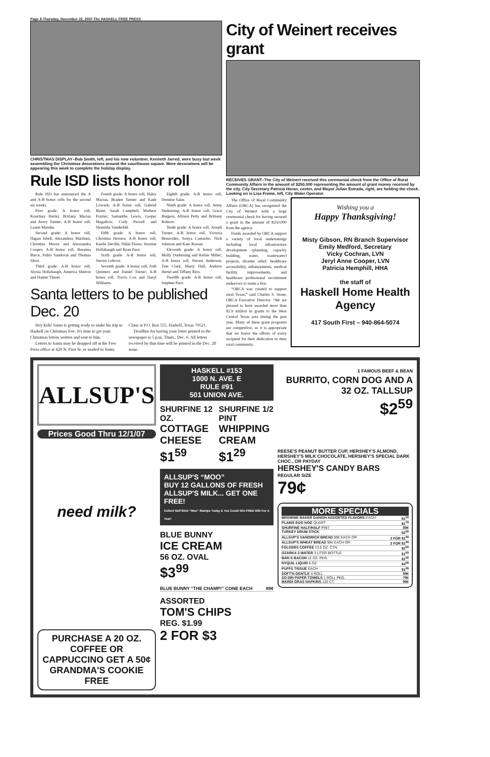Page 8-Thursday, November 22, 2007-The HASKELL FREE PRESS
CHRISTMAS DISPLAY–Bob Smith, left, and his new volunteer, Kenneth Jarred, were busy last week assembling the Christmas decorations around the courthouse square. More decorations will be appearing this week to complete the holiday display.
Rule ISD lists honor roll
Rule ISD has announced the A and A-B honor rolls for the second six weeks.
First grade: A honor roll, Kourtney Hertel, Brittany Macias and Avery Tanner; A-B honor roll, Leann Manske.
Second grade: A honor roll, Hagan Isbell, Alexandrea Martinez, Christina Moore and Alexzandra Cooper; A-B honor roll, Breanna Burce, Pablo Sandoval and Thomas Short.
Third grade: A-B honor roll, Alysia Hollabaugh, America Shelton and Hunter Threet.
Fourth grade: A honor roll, Haley Macias, Braden Tanner and Kade Lowack; A-B honor roll, Gabriel Baize, Sarah Campbell, Mathew Frazier, Samantha Lewis, Gasper Magallow, Cody Percell and Shanisha Vanderbilt.
Fifth grade: A honor roll, Christina Herrera; A-B honor roll, Keelie Deville, Nikki Flores, Stormie Hollabaugh and Ryan Pace.
Sixth grade: A-B honor roll, Steven Lefevre.
Seventh grade: A honor roll, Josh Quintero and Daniel Turner; A-B honor roll, Travis Cox and Daryl Williams.
Eighth grade: A-B honor roll, Dennise Salas.
Ninth grade: A honor roll, Jenny Dudensing; A-B honor roll, Grace Burgess, Allison Petty and Brittany Roberts.
Tenth grade: A honor roll, Joseph Turner; A-B honor roll, Victoria Benavides, Sonya Camacho, Nick Johnson and Kate Rowan.
Eleventh grade: A honor roll, Molly Dudensing and Kelsie Miller; A-B honor roll, Steven Anderson, Tate Clark, Marty Hall, Andrew Hertel and Tiffany Rios.
Twelfth grade: A-B honor roll, Stephen Pace.
Santa letters to be published Dec. 20
Hey kids! Santa is getting ready to make his trip to Haskell on Christmas Eve. It's time to get your Christmas letters written and sent to him.
Letters to Santa may be dropped off at the Free Press office at 420 N. First St. or mailed to Santa Claus at P.O. Box 555, Haskell, Texas 79521.
Deadline for having your letter printed in the newspaper is 5 p.m. Thurs., Dec. 6. All letters received by that time will be printed in the Dec. 20 issue.
City of Weinert receives grant
RECEIVES GRANT–The City of Weinert received this ceremonial check from the Office of Rural Community Affairs in the amount of $250,000 representing the amount of grant money received by the city. City Secretary Patricia Horan, center, and Mayor Julian Estrada, right, are holding the check. Looking on is Lisa Frame, left, City Water Operator.
The Office of Rural Community Affairs (ORCA) has recognized the City of Weinert with a large ceremonial check for having secured a grant in the amount of $250,000 from the agency.
Funds awarded by ORCA support a variety of local undertakings including local infrastructure development (planning, capacity building, water, wastewater) projects, disaster relief, healthcare accessibility, enhancements, medical facility improvements, and healthcare professional recruitment endeavors to name a few.
“ORCA was created to support rural Texas,” said Charles S. Stone, ORCA Executive Director. “We are pleased to have awarded more than $2.9 million in grants to the West Central Texas area during the past year. Many of these grant programs are competitive, so it is appropriate that we honor the efforts of every recipient for their dedication to their rural community.
Wishing you a
Happy Thanksgiving!
Misty Gibson, RN Branch Supervisor
Emily Medford, Secretary
Vicky Cochran, LVN
Jeryl Anne Cooper, LVN
Patricia Hemphill, HHA
the staff of
Haskell Home Health Agency
417 South First – 940-864-5074
ALLSUP'S
Prices Good Thru 12/1/07
need milk?
PURCHASE A 20 OZ. COFFEE OR CAPPUCCINO GET A 50¢ GRANDMA'S COOKIE FREE
HASKELL #153
1000 N. AVE. E
RULE #91
501 UNION AVE.
SHURFINE 12 OZ.
COTTAGE CHEESE
$1<sup>59</sup>
SHURFINE 1/2 PINT
WHIPPING CREAM
$1<sup>29</sup>
ALLSUP'S “MOO”
BUY 12 GALLONS OF FRESH ALLSUP'S MILK... GET ONE FREE!
Collect Self Stick “Moo” Stamps Today & You Could Win FREE Milk For A Year!
BLUE BUNNY
ICE CREAM
56 OZ. OVAL
$3<sup>99</sup>
BLUE BUNNY “THE CHAMP!” CONE EACH 89¢
ASSORTED
TOM'S CHIPS
REG. $1.99
2 FOR $3
1 FAMOUS BEEF & BEAN
BURRITO, CORN DOG AND A 32 OZ. TALLSUP
$2<sup>59</sup>
REESE'S PEANUT BUTTER CUP, HERSHEY'S ALMOND, HERSHEY'S MILK CHOCOLATE, HERSHEY'S SPECIAL DARK CHOC., OR PAYDAY
HERSHEY'S CANDY BARS
REGULAR SIZE
79¢
MORE SPECIALS
BROWNIE BAKER DANISH ASSORTED FLAVORS EACH $1<sup>39</sup>
PLAINS EGG NOG QUART $1<sup>79</sup>
SHURFINE HALF/HALF PINT 89¢
TURKEY DRUM STICK $2<sup>99</sup>
ALLSUP'S SANDWICH BREAD 89¢ EACH OR 2 FOR $1<sup>49</sup>
ALLSUP'S WHEAT BREAD 99¢ EACH OR 2 FOR $1<sup>69</sup>
FOLGERS COFFEE 13.5 OZ. CTN. $2<sup>99</sup>
OZARKA 3 WATER 3 LITER BOTTLE $1<sup>69</sup>
BAR-S BACON 12 OZ. PKG. $1<sup>99</sup>
NYQUIL LIQUID 6 OZ. $4<sup>99</sup>
PUFFS TISSUE EACH $1<sup>99</sup>
SOFT'N GENTLE 4 ROLL 99¢
SO DRI PAPER TOWELS 1 ROLL PKG. 79¢
MARDI GRAS NAPKINS 120 CT. 99¢